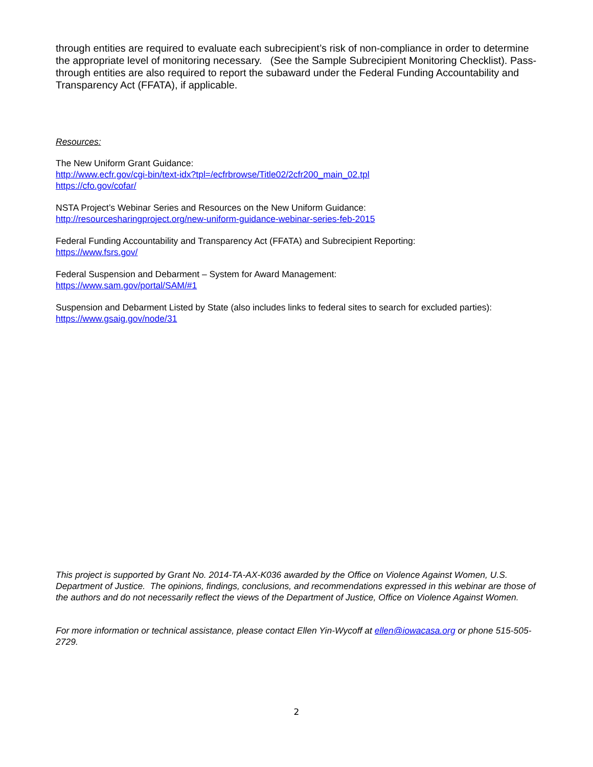through entities are required to evaluate each subrecipient’s risk of non-compliance in order to determine the appropriate level of monitoring necessary. (See the Sample Subrecipient Monitoring Checklist). Pass-through entities are also required to report the subaward under the Federal Funding Accountability and Transparency Act (FFATA), if applicable.
Resources:
The New Uniform Grant Guidance:
http://www.ecfr.gov/cgi-bin/text-idx?tpl=/ecfrbrowse/Title02/2cfr200_main_02.tpl
https://cfo.gov/cofar/
NSTA Project’s Webinar Series and Resources on the New Uniform Guidance:
http://resourcesharingproject.org/new-uniform-guidance-webinar-series-feb-2015
Federal Funding Accountability and Transparency Act (FFATA) and Subrecipient Reporting:
https://www.fsrs.gov/
Federal Suspension and Debarment – System for Award Management:
https://www.sam.gov/portal/SAM/#1
Suspension and Debarment Listed by State (also includes links to federal sites to search for excluded parties):
https://www.gsaig.gov/node/31
This project is supported by Grant No. 2014-TA-AX-K036 awarded by the Office on Violence Against Women, U.S. Department of Justice. The opinions, findings, conclusions, and recommendations expressed in this webinar are those of the authors and do not necessarily reflect the views of the Department of Justice, Office on Violence Against Women.
For more information or technical assistance, please contact Ellen Yin-Wycoff at ellen@iowacasa.org or phone 515-505-2729.
2